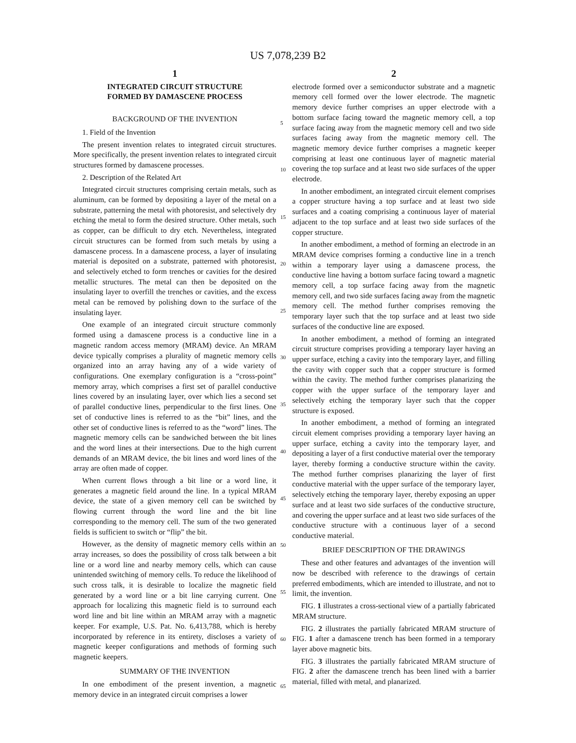US 7,078,239 B2
1
INTEGRATED CIRCUIT STRUCTURE
FORMED BY DAMASCENE PROCESS
BACKGROUND OF THE INVENTION
1. Field of the Invention
The present invention relates to integrated circuit structures. More specifically, the present invention relates to integrated circuit structures formed by damascene processes.
2. Description of the Related Art
Integrated circuit structures comprising certain metals, such as aluminum, can be formed by depositing a layer of the metal on a substrate, patterning the metal with photoresist, and selectively dry etching the metal to form the desired structure. Other metals, such as copper, can be difficult to dry etch. Nevertheless, integrated circuit structures can be formed from such metals by using a damascene process. In a damascene process, a layer of insulating material is deposited on a substrate, patterned with photoresist, and selectively etched to form trenches or cavities for the desired metallic structures. The metal can then be deposited on the insulating layer to overfill the trenches or cavities, and the excess metal can be removed by polishing down to the surface of the insulating layer.
One example of an integrated circuit structure commonly formed using a damascene process is a conductive line in a magnetic random access memory (MRAM) device. An MRAM device typically comprises a plurality of magnetic memory cells organized into an array having any of a wide variety of configurations. One exemplary configuration is a “cross-point” memory array, which comprises a first set of parallel conductive lines covered by an insulating layer, over which lies a second set of parallel conductive lines, perpendicular to the first lines. One set of conductive lines is referred to as the “bit” lines, and the other set of conductive lines is referred to as the “word” lines. The magnetic memory cells can be sandwiched between the bit lines and the word lines at their intersections. Due to the high current demands of an MRAM device, the bit lines and word lines of the array are often made of copper.
When current flows through a bit line or a word line, it generates a magnetic field around the line. In a typical MRAM device, the state of a given memory cell can be switched by flowing current through the word line and the bit line corresponding to the memory cell. The sum of the two generated fields is sufficient to switch or “flip” the bit.
However, as the density of magnetic memory cells within an array increases, so does the possibility of cross talk between a bit line or a word line and nearby memory cells, which can cause unintended switching of memory cells. To reduce the likelihood of such cross talk, it is desirable to localize the magnetic field generated by a word line or a bit line carrying current. One approach for localizing this magnetic field is to surround each word line and bit line within an MRAM array with a magnetic keeper. For example, U.S. Pat. No. 6,413,788, which is hereby incorporated by reference in its entirety, discloses a variety of magnetic keeper configurations and methods of forming such magnetic keepers.
SUMMARY OF THE INVENTION
In one embodiment of the present invention, a magnetic memory device in an integrated circuit comprises a lower
5
10
15
20
25
30
35
40
45
50
55
60
65
2
electrode formed over a semiconductor substrate and a magnetic memory cell formed over the lower electrode. The magnetic memory device further comprises an upper electrode with a bottom surface facing toward the magnetic memory cell, a top surface facing away from the magnetic memory cell and two side surfaces facing away from the magnetic memory cell. The magnetic memory device further comprises a magnetic keeper comprising at least one continuous layer of magnetic material covering the top surface and at least two side surfaces of the upper electrode.
In another embodiment, an integrated circuit element comprises a copper structure having a top surface and at least two side surfaces and a coating comprising a continuous layer of material adjacent to the top surface and at least two side surfaces of the copper structure.
In another embodiment, a method of forming an electrode in an MRAM device comprises forming a conductive line in a trench within a temporary layer using a damascene process, the conductive line having a bottom surface facing toward a magnetic memory cell, a top surface facing away from the magnetic memory cell, and two side surfaces facing away from the magnetic memory cell. The method further comprises removing the temporary layer such that the top surface and at least two side surfaces of the conductive line are exposed.
In another embodiment, a method of forming an integrated circuit structure comprises providing a temporary layer having an upper surface, etching a cavity into the temporary layer, and filling the cavity with copper such that a copper structure is formed within the cavity. The method further comprises planarizing the copper with the upper surface of the temporary layer and selectively etching the temporary layer such that the copper structure is exposed.
In another embodiment, a method of forming an integrated circuit element comprises providing a temporary layer having an upper surface, etching a cavity into the temporary layer, and depositing a layer of a first conductive material over the temporary layer, thereby forming a conductive structure within the cavity. The method further comprises planarizing the layer of first conductive material with the upper surface of the temporary layer, selectively etching the temporary layer, thereby exposing an upper surface and at least two side surfaces of the conductive structure, and covering the upper surface and at least two side surfaces of the conductive structure with a continuous layer of a second conductive material.
BRIEF DESCRIPTION OF THE DRAWINGS
These and other features and advantages of the invention will now be described with reference to the drawings of certain preferred embodiments, which are intended to illustrate, and not to limit, the invention.
FIG. 1 illustrates a cross-sectional view of a partially fabricated MRAM structure.
FIG. 2 illustrates the partially fabricated MRAM structure of FIG. 1 after a damascene trench has been formed in a temporary layer above magnetic bits.
FIG. 3 illustrates the partially fabricated MRAM structure of FIG. 2 after the damascene trench has been lined with a barrier material, filled with metal, and planarized.